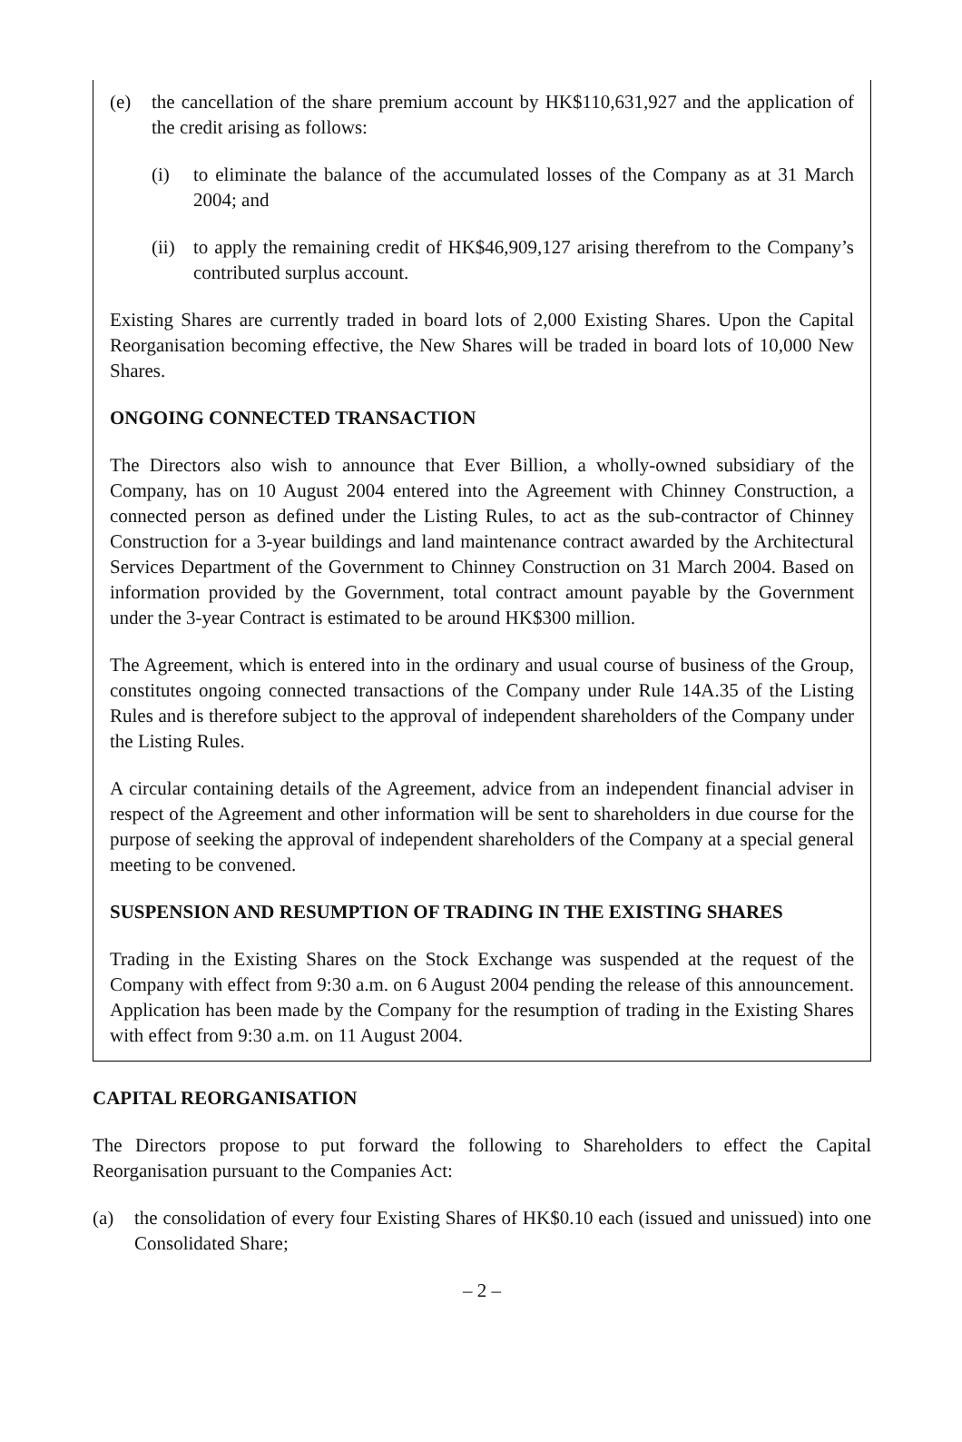(e) the cancellation of the share premium account by HK$110,631,927 and the application of the credit arising as follows:
(i) to eliminate the balance of the accumulated losses of the Company as at 31 March 2004; and
(ii) to apply the remaining credit of HK$46,909,127 arising therefrom to the Company’s contributed surplus account.
Existing Shares are currently traded in board lots of 2,000 Existing Shares. Upon the Capital Reorganisation becoming effective, the New Shares will be traded in board lots of 10,000 New Shares.
ONGOING CONNECTED TRANSACTION
The Directors also wish to announce that Ever Billion, a wholly-owned subsidiary of the Company, has on 10 August 2004 entered into the Agreement with Chinney Construction, a connected person as defined under the Listing Rules, to act as the sub-contractor of Chinney Construction for a 3-year buildings and land maintenance contract awarded by the Architectural Services Department of the Government to Chinney Construction on 31 March 2004. Based on information provided by the Government, total contract amount payable by the Government under the 3-year Contract is estimated to be around HK$300 million.
The Agreement, which is entered into in the ordinary and usual course of business of the Group, constitutes ongoing connected transactions of the Company under Rule 14A.35 of the Listing Rules and is therefore subject to the approval of independent shareholders of the Company under the Listing Rules.
A circular containing details of the Agreement, advice from an independent financial adviser in respect of the Agreement and other information will be sent to shareholders in due course for the purpose of seeking the approval of independent shareholders of the Company at a special general meeting to be convened.
SUSPENSION AND RESUMPTION OF TRADING IN THE EXISTING SHARES
Trading in the Existing Shares on the Stock Exchange was suspended at the request of the Company with effect from 9:30 a.m. on 6 August 2004 pending the release of this announcement. Application has been made by the Company for the resumption of trading in the Existing Shares with effect from 9:30 a.m. on 11 August 2004.
CAPITAL REORGANISATION
The Directors propose to put forward the following to Shareholders to effect the Capital Reorganisation pursuant to the Companies Act:
(a) the consolidation of every four Existing Shares of HK$0.10 each (issued and unissued) into one Consolidated Share;
– 2 –